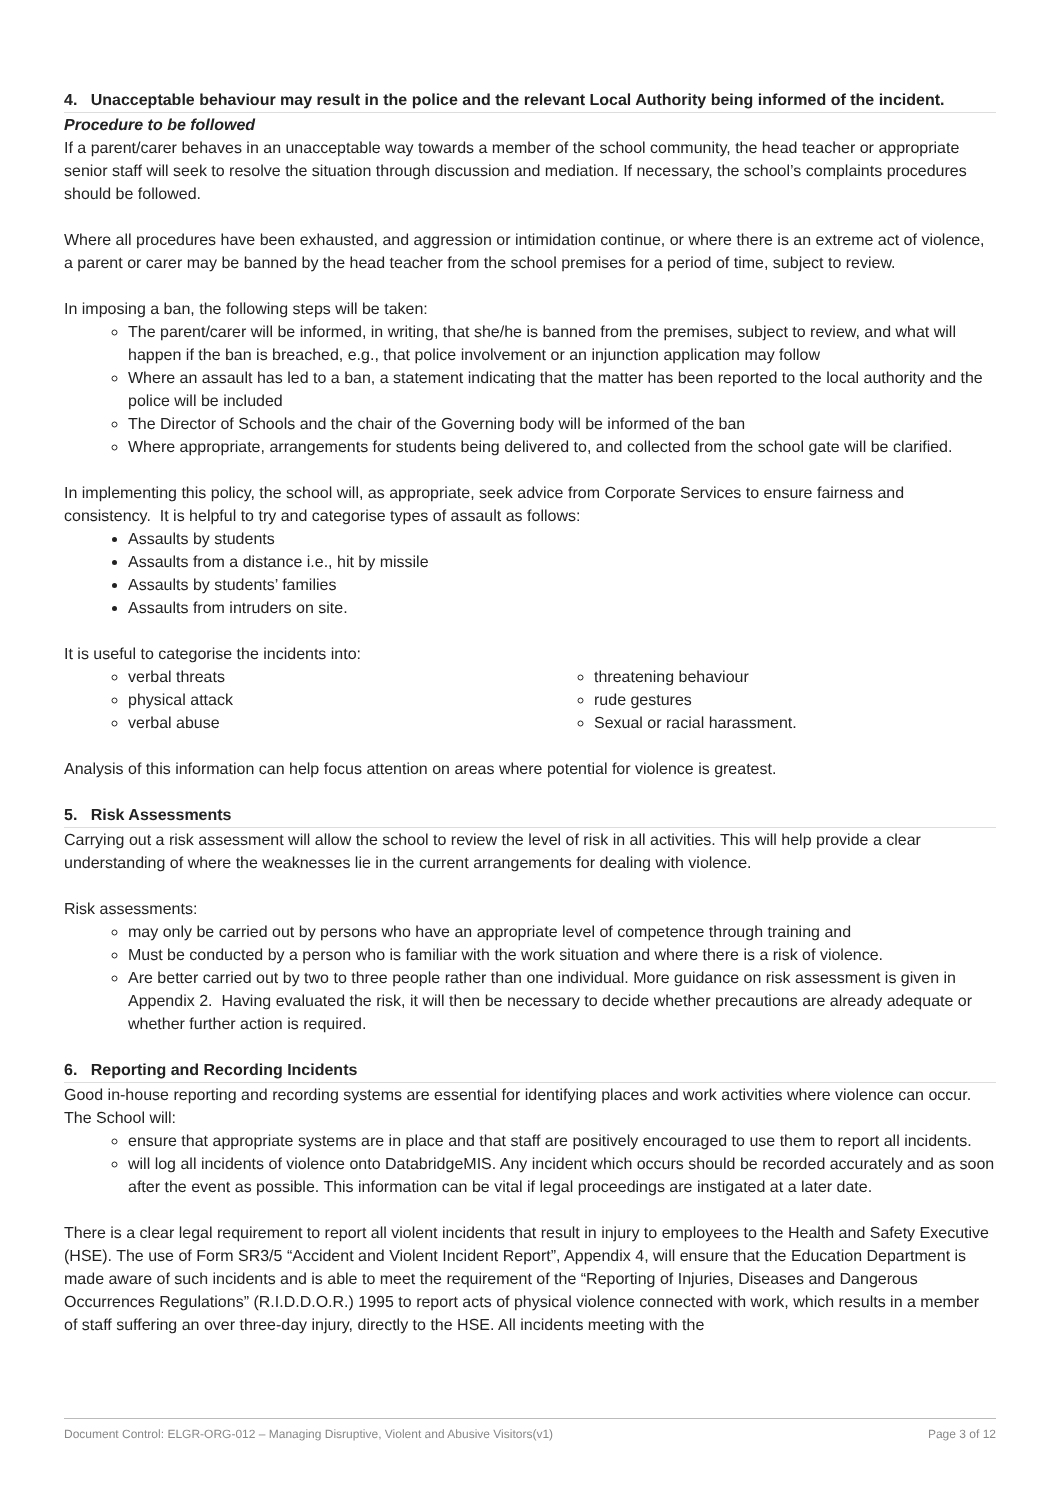4. Unacceptable behaviour may result in the police and the relevant Local Authority being informed of the incident.
Procedure to be followed
If a parent/carer behaves in an unacceptable way towards a member of the school community, the head teacher or appropriate senior staff will seek to resolve the situation through discussion and mediation. If necessary, the school’s complaints procedures should be followed.
Where all procedures have been exhausted, and aggression or intimidation continue, or where there is an extreme act of violence, a parent or carer may be banned by the head teacher from the school premises for a period of time, subject to review.
In imposing a ban, the following steps will be taken:
The parent/carer will be informed, in writing, that she/he is banned from the premises, subject to review, and what will happen if the ban is breached, e.g., that police involvement or an injunction application may follow
Where an assault has led to a ban, a statement indicating that the matter has been reported to the local authority and the police will be included
The Director of Schools and the chair of the Governing body will be informed of the ban
Where appropriate, arrangements for students being delivered to, and collected from the school gate will be clarified.
In implementing this policy, the school will, as appropriate, seek advice from Corporate Services to ensure fairness and consistency. It is helpful to try and categorise types of assault as follows:
Assaults by students
Assaults from a distance i.e., hit by missile
Assaults by students’ families
Assaults from intruders on site.
It is useful to categorise the incidents into:
verbal threats
physical attack
verbal abuse
threatening behaviour
rude gestures
Sexual or racial harassment.
Analysis of this information can help focus attention on areas where potential for violence is greatest.
5. Risk Assessments
Carrying out a risk assessment will allow the school to review the level of risk in all activities. This will help provide a clear understanding of where the weaknesses lie in the current arrangements for dealing with violence.
Risk assessments:
may only be carried out by persons who have an appropriate level of competence through training and
Must be conducted by a person who is familiar with the work situation and where there is a risk of violence.
Are better carried out by two to three people rather than one individual. More guidance on risk assessment is given in Appendix 2. Having evaluated the risk, it will then be necessary to decide whether precautions are already adequate or whether further action is required.
6. Reporting and Recording Incidents
Good in-house reporting and recording systems are essential for identifying places and work activities where violence can occur. The School will:
ensure that appropriate systems are in place and that staff are positively encouraged to use them to report all incidents.
will log all incidents of violence onto DatabridgeMIS. Any incident which occurs should be recorded accurately and as soon after the event as possible. This information can be vital if legal proceedings are instigated at a later date.
There is a clear legal requirement to report all violent incidents that result in injury to employees to the Health and Safety Executive (HSE). The use of Form SR3/5 “Accident and Violent Incident Report”, Appendix 4, will ensure that the Education Department is made aware of such incidents and is able to meet the requirement of the “Reporting of Injuries, Diseases and Dangerous Occurrences Regulations” (R.I.D.D.O.R.) 1995 to report acts of physical violence connected with work, which results in a member of staff suffering an over three-day injury, directly to the HSE. All incidents meeting with the
Document Control: ELGR-ORG-012 – Managing Disruptive, Violent and Abusive Visitors(v1) Page 3 of 12